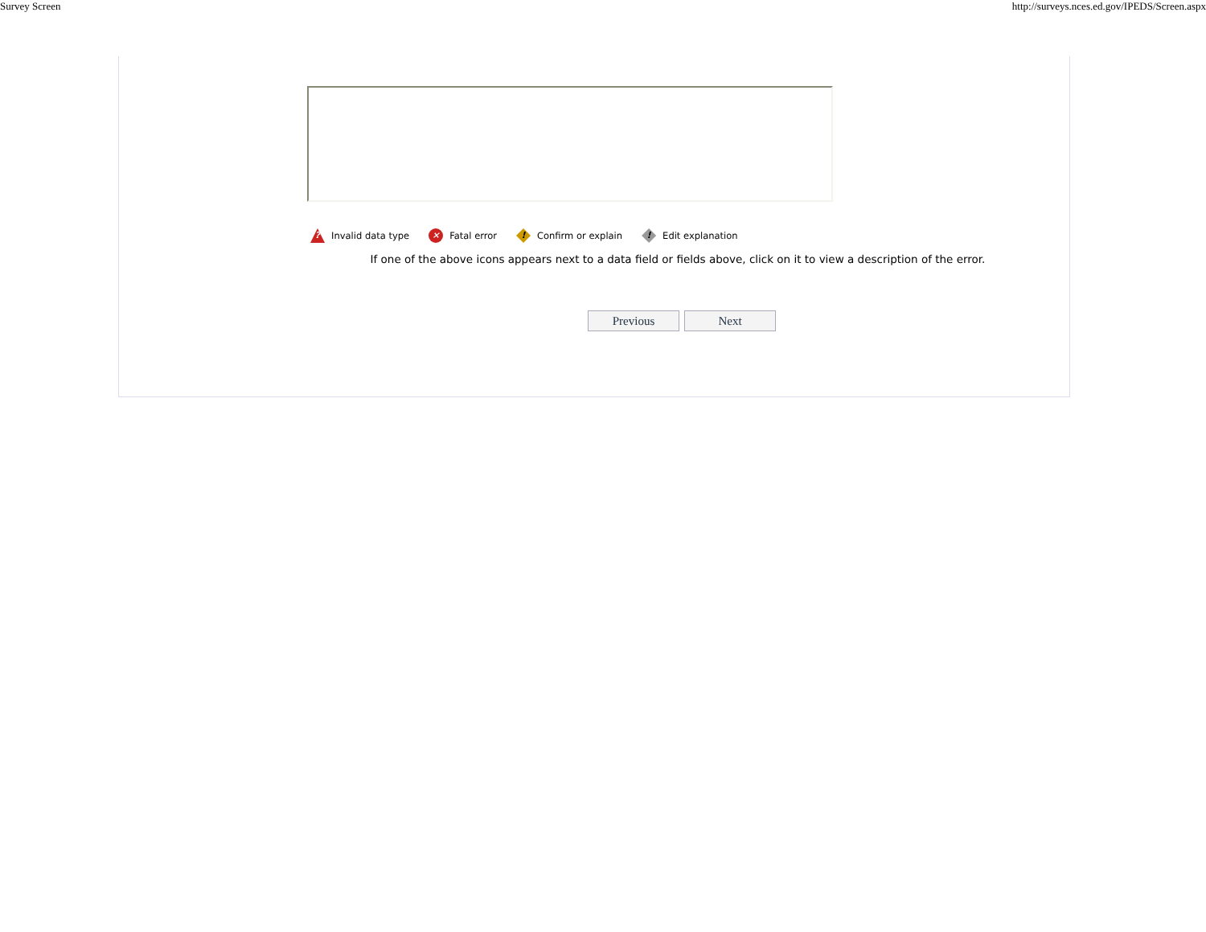Survey Screen http://surveys.nces.ed.gov/IPEDS/Screen.aspx
? Invalid data type × Fatal error ! Confirm or explain ! Edit explanation
If one of the above icons appears next to a data field or fields above, click on it to view a description of the error.
Previous Next